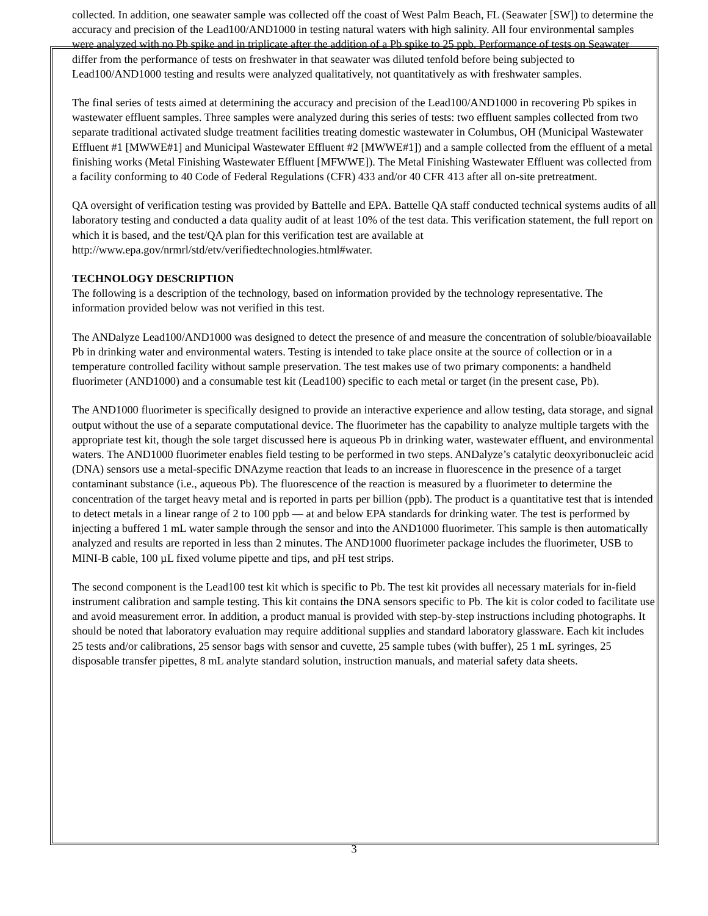collected. In addition, one seawater sample was collected off the coast of West Palm Beach, FL (Seawater [SW]) to determine the accuracy and precision of the Lead100/AND1000 in testing natural waters with high salinity. All four environmental samples were analyzed with no Pb spike and in triplicate after the addition of a Pb spike to 25 ppb. Performance of tests on Seawater differ from the performance of tests on freshwater in that seawater was diluted tenfold before being subjected to Lead100/AND1000 testing and results were analyzed qualitatively, not quantitatively as with freshwater samples.
The final series of tests aimed at determining the accuracy and precision of the Lead100/AND1000 in recovering Pb spikes in wastewater effluent samples. Three samples were analyzed during this series of tests: two effluent samples collected from two separate traditional activated sludge treatment facilities treating domestic wastewater in Columbus, OH (Municipal Wastewater Effluent #1 [MWWE#1] and Municipal Wastewater Effluent #2 [MWWE#1]) and a sample collected from the effluent of a metal finishing works (Metal Finishing Wastewater Effluent [MFWWE]). The Metal Finishing Wastewater Effluent was collected from a facility conforming to 40 Code of Federal Regulations (CFR) 433 and/or 40 CFR 413 after all on-site pretreatment.
QA oversight of verification testing was provided by Battelle and EPA. Battelle QA staff conducted technical systems audits of all laboratory testing and conducted a data quality audit of at least 10% of the test data. This verification statement, the full report on which it is based, and the test/QA plan for this verification test are available at http://www.epa.gov/nrmrl/std/etv/verifiedtechnologies.html#water.
TECHNOLOGY DESCRIPTION
The following is a description of the technology, based on information provided by the technology representative. The information provided below was not verified in this test.
The ANDalyze Lead100/AND1000 was designed to detect the presence of and measure the concentration of soluble/bioavailable Pb in drinking water and environmental waters. Testing is intended to take place onsite at the source of collection or in a temperature controlled facility without sample preservation. The test makes use of two primary components: a handheld fluorimeter (AND1000) and a consumable test kit (Lead100) specific to each metal or target (in the present case, Pb).
The AND1000 fluorimeter is specifically designed to provide an interactive experience and allow testing, data storage, and signal output without the use of a separate computational device. The fluorimeter has the capability to analyze multiple targets with the appropriate test kit, though the sole target discussed here is aqueous Pb in drinking water, wastewater effluent, and environmental waters. The AND1000 fluorimeter enables field testing to be performed in two steps. ANDalyze’s catalytic deoxyribonucleic acid (DNA) sensors use a metal-specific DNAzyme reaction that leads to an increase in fluorescence in the presence of a target contaminant substance (i.e., aqueous Pb). The fluorescence of the reaction is measured by a fluorimeter to determine the concentration of the target heavy metal and is reported in parts per billion (ppb). The product is a quantitative test that is intended to detect metals in a linear range of 2 to 100 ppb — at and below EPA standards for drinking water. The test is performed by injecting a buffered 1 mL water sample through the sensor and into the AND1000 fluorimeter. This sample is then automatically analyzed and results are reported in less than 2 minutes. The AND1000 fluorimeter package includes the fluorimeter, USB to MINI-B cable, 100 µL fixed volume pipette and tips, and pH test strips.
The second component is the Lead100 test kit which is specific to Pb. The test kit provides all necessary materials for in-field instrument calibration and sample testing. This kit contains the DNA sensors specific to Pb. The kit is color coded to facilitate use and avoid measurement error. In addition, a product manual is provided with step-by-step instructions including photographs. It should be noted that laboratory evaluation may require additional supplies and standard laboratory glassware. Each kit includes 25 tests and/or calibrations, 25 sensor bags with sensor and cuvette, 25 sample tubes (with buffer), 25 1 mL syringes, 25 disposable transfer pipettes, 8 mL analyte standard solution, instruction manuals, and material safety data sheets.
3